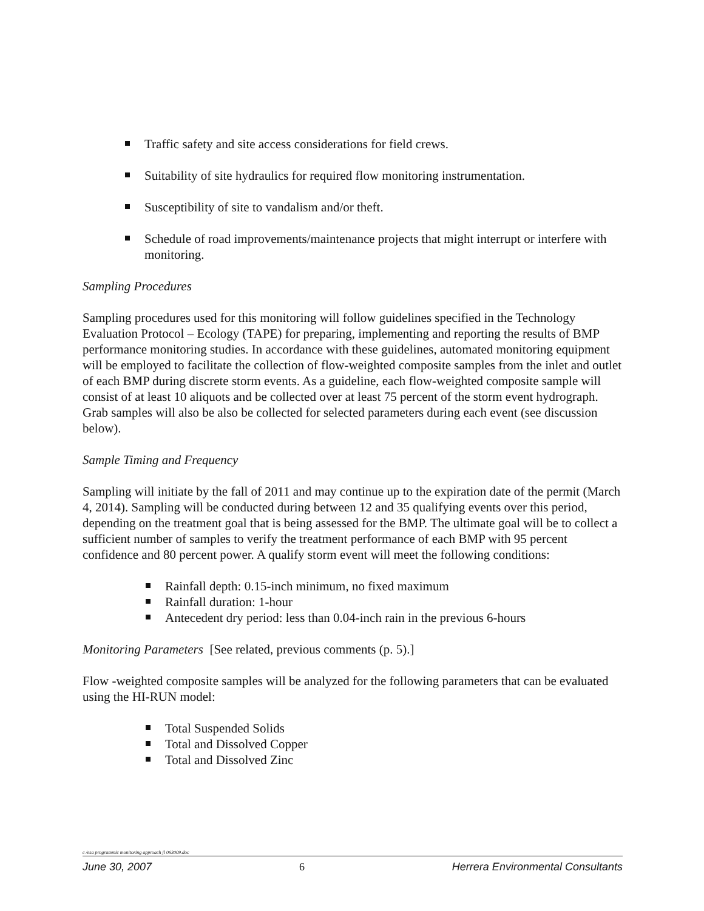Traffic safety and site access considerations for field crews.
Suitability of site hydraulics for required flow monitoring instrumentation.
Susceptibility of site to vandalism and/or theft.
Schedule of road improvements/maintenance projects that might interrupt or interfere with monitoring.
Sampling Procedures
Sampling procedures used for this monitoring will follow guidelines specified in the Technology Evaluation Protocol – Ecology (TAPE) for preparing, implementing and reporting the results of BMP performance monitoring studies. In accordance with these guidelines, automated monitoring equipment will be employed to facilitate the collection of flow-weighted composite samples from the inlet and outlet of each BMP during discrete storm events. As a guideline, each flow-weighted composite sample will consist of at least 10 aliquots and be collected over at least 75 percent of the storm event hydrograph. Grab samples will also be also be collected for selected parameters during each event (see discussion below).
Sample Timing and Frequency
Sampling will initiate by the fall of 2011 and may continue up to the expiration date of the permit (March 4, 2014). Sampling will be conducted during between 12 and 35 qualifying events over this period, depending on the treatment goal that is being assessed for the BMP. The ultimate goal will be to collect a sufficient number of samples to verify the treatment performance of each BMP with 95 percent confidence and 80 percent power. A qualify storm event will meet the following conditions:
Rainfall depth: 0.15-inch minimum, no fixed maximum
Rainfall duration: 1-hour
Antecedent dry period: less than 0.04-inch rain in the previous 6-hours
Monitoring Parameters [See related, previous comments (p. 5).]
Flow -weighted composite samples will be analyzed for the following parameters that can be evaluated using the HI-RUN model:
Total Suspended Solids
Total and Dissolved Copper
Total and Dissolved Zinc
c /esa programmic monitoring approach jl 063009.doc
June 30, 2007 6 Herrera Environmental Consultants